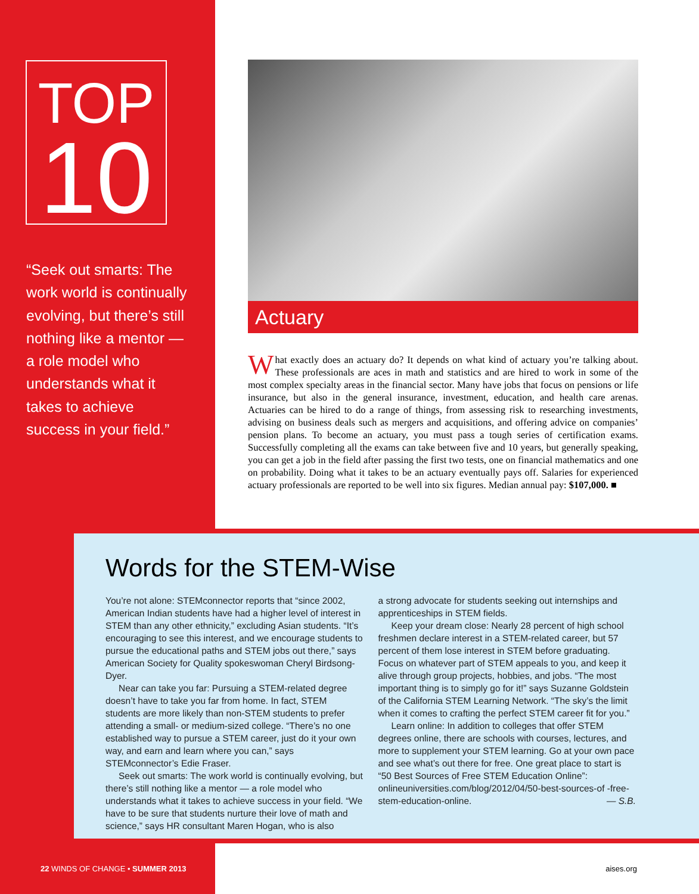TOP
10
“Seek out smarts: The work world is continually evolving, but there’s still nothing like a mentor — a role model who understands what it takes to achieve success in your field.”
Actuary
What exactly does an actuary do? It depends on what kind of actuary you’re talking about. These professionals are aces in math and statistics and are hired to work in some of the most complex specialty areas in the financial sector. Many have jobs that focus on pensions or life insurance, but also in the general insurance, investment, education, and health care arenas. Actuaries can be hired to do a range of things, from assessing risk to researching investments, advising on business deals such as mergers and acquisitions, and offering advice on companies’ pension plans. To become an actuary, you must pass a tough series of certification exams. Successfully completing all the exams can take between five and 10 years, but generally speaking, you can get a job in the field after passing the first two tests, one on financial mathematics and one on probability. Doing what it takes to be an actuary eventually pays off. Salaries for experienced actuary professionals are reported to be well into six figures. Median annual pay: $107,000. ■
Words for the STEM-Wise
You’re not alone: STEMconnector reports that “since 2002, American Indian students have had a higher level of interest in STEM than any other ethnicity,” excluding Asian students. “It’s encouraging to see this interest, and we encourage students to pursue the educational paths and STEM jobs out there,” says American Society for Quality spokeswoman Cheryl Birdsong-Dyer.
Near can take you far: Pursuing a STEM-related degree doesn’t have to take you far from home. In fact, STEM students are more likely than non-STEM students to prefer attending a small- or medium-sized college. “There’s no one established way to pursue a STEM career, just do it your own way, and earn and learn where you can,” says STEMconnector’s Edie Fraser.
Seek out smarts: The work world is continually evolving, but there’s still nothing like a mentor — a role model who understands what it takes to achieve success in your field. “We have to be sure that students nurture their love of math and science,” says HR consultant Maren Hogan, who is also
a strong advocate for students seeking out internships and apprenticeships in STEM fields.
Keep your dream close: Nearly 28 percent of high school freshmen declare interest in a STEM-related career, but 57 percent of them lose interest in STEM before graduating. Focus on whatever part of STEM appeals to you, and keep it alive through group projects, hobbies, and jobs. “The most important thing is to simply go for it!” says Suzanne Goldstein of the California STEM Learning Network. “The sky’s the limit when it comes to crafting the perfect STEM career fit for you.”
Learn online: In addition to colleges that offer STEM degrees online, there are schools with courses, lectures, and more to supplement your STEM learning. Go at your own pace and see what’s out there for free. One great place to start is “50 Best Sources of Free STEM Education Online”: onlineuniversities.com/blog/2012/04/50-best-sources-of -free-stem-education-online. — S.B.
22 WINDS OF CHANGE • SUMMER 2013
aises.org